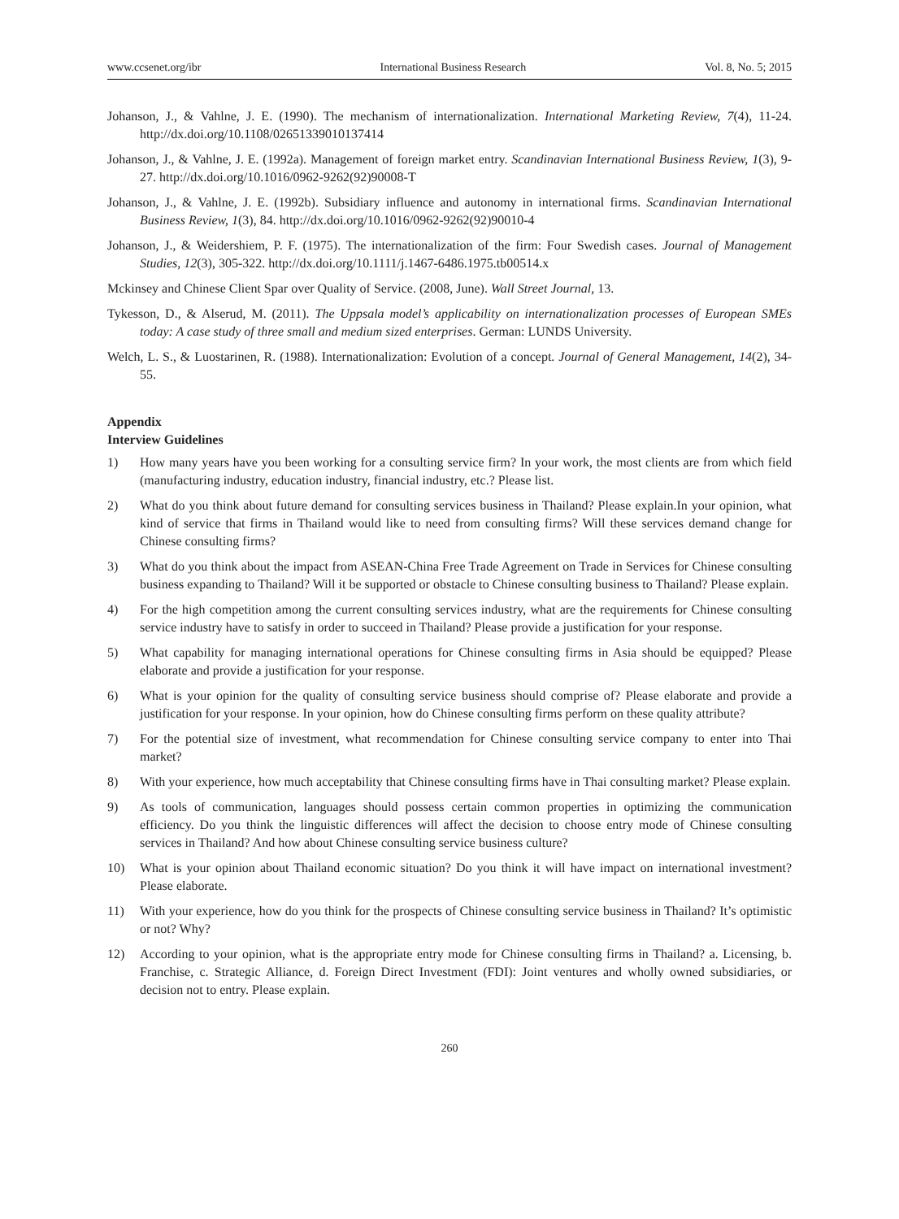www.ccsenet.org/ibr International Business Research Vol. 8, No. 5; 2015
Johanson, J., & Vahlne, J. E. (1990). The mechanism of internationalization. International Marketing Review, 7(4), 11-24. http://dx.doi.org/10.1108/02651339010137414
Johanson, J., & Vahlne, J. E. (1992a). Management of foreign market entry. Scandinavian International Business Review, 1(3), 9-27. http://dx.doi.org/10.1016/0962-9262(92)90008-T
Johanson, J., & Vahlne, J. E. (1992b). Subsidiary influence and autonomy in international firms. Scandinavian International Business Review, 1(3), 84. http://dx.doi.org/10.1016/0962-9262(92)90010-4
Johanson, J., & Weidershiem, P. F. (1975). The internationalization of the firm: Four Swedish cases. Journal of Management Studies, 12(3), 305-322. http://dx.doi.org/10.1111/j.1467-6486.1975.tb00514.x
Mckinsey and Chinese Client Spar over Quality of Service. (2008, June). Wall Street Journal, 13.
Tykesson, D., & Alserud, M. (2011). The Uppsala model’s applicability on internationalization processes of European SMEs today: A case study of three small and medium sized enterprises. German: LUNDS University.
Welch, L. S., & Luostarinen, R. (1988). Internationalization: Evolution of a concept. Journal of General Management, 14(2), 34-55.
Appendix
Interview Guidelines
1) How many years have you been working for a consulting service firm? In your work, the most clients are from which field (manufacturing industry, education industry, financial industry, etc.? Please list.
2) What do you think about future demand for consulting services business in Thailand? Please explain.In your opinion, what kind of service that firms in Thailand would like to need from consulting firms? Will these services demand change for Chinese consulting firms?
3) What do you think about the impact from ASEAN-China Free Trade Agreement on Trade in Services for Chinese consulting business expanding to Thailand? Will it be supported or obstacle to Chinese consulting business to Thailand? Please explain.
4) For the high competition among the current consulting services industry, what are the requirements for Chinese consulting service industry have to satisfy in order to succeed in Thailand? Please provide a justification for your response.
5) What capability for managing international operations for Chinese consulting firms in Asia should be equipped? Please elaborate and provide a justification for your response.
6) What is your opinion for the quality of consulting service business should comprise of? Please elaborate and provide a justification for your response. In your opinion, how do Chinese consulting firms perform on these quality attribute?
7) For the potential size of investment, what recommendation for Chinese consulting service company to enter into Thai market?
8) With your experience, how much acceptability that Chinese consulting firms have in Thai consulting market? Please explain.
9) As tools of communication, languages should possess certain common properties in optimizing the communication efficiency. Do you think the linguistic differences will affect the decision to choose entry mode of Chinese consulting services in Thailand? And how about Chinese consulting service business culture?
10) What is your opinion about Thailand economic situation? Do you think it will have impact on international investment? Please elaborate.
11) With your experience, how do you think for the prospects of Chinese consulting service business in Thailand? It’s optimistic or not? Why?
12) According to your opinion, what is the appropriate entry mode for Chinese consulting firms in Thailand? a. Licensing, b. Franchise, c. Strategic Alliance, d. Foreign Direct Investment (FDI): Joint ventures and wholly owned subsidiaries, or decision not to entry. Please explain.
260